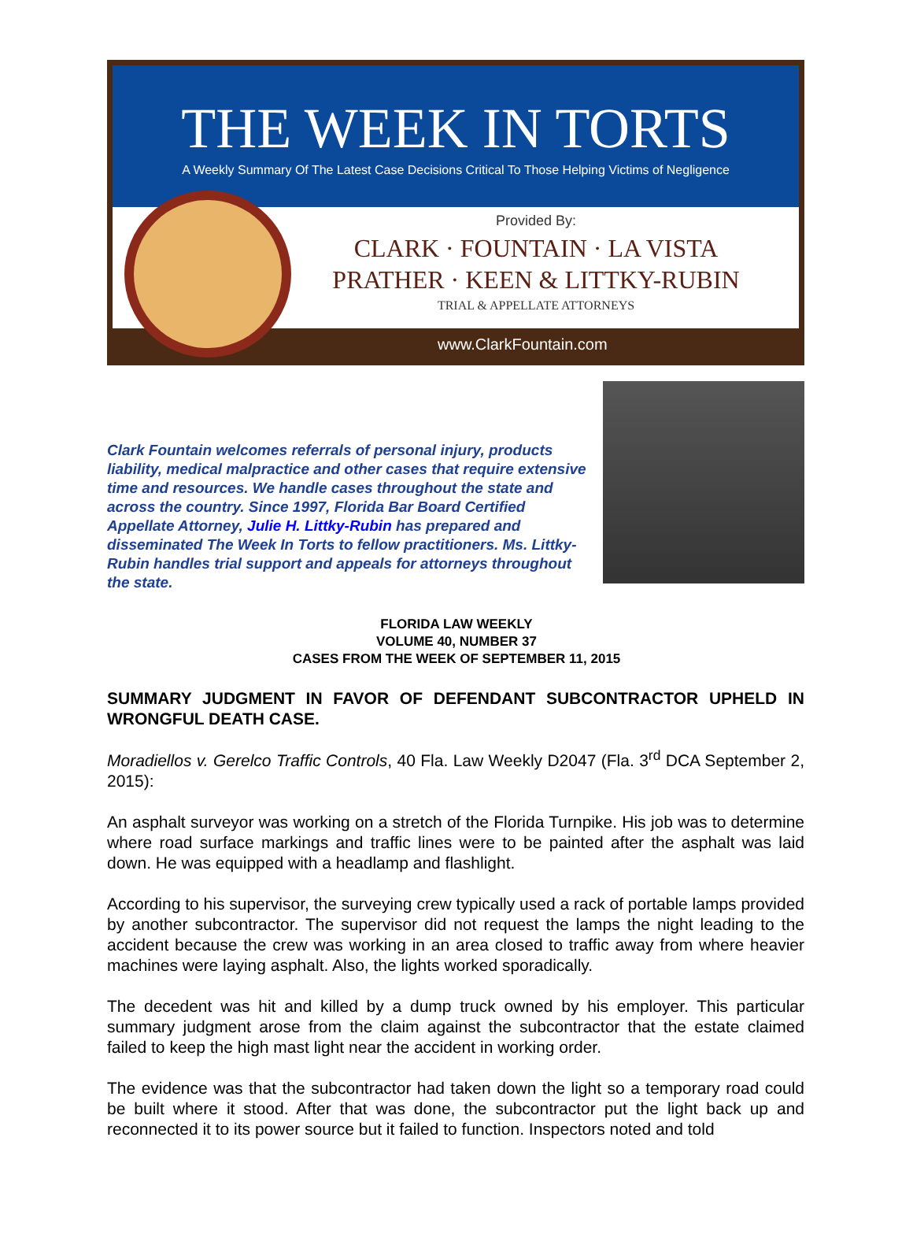THE WEEK IN TORTS
A Weekly Summary Of The Latest Case Decisions Critical To Those Helping Victims of Negligence
Provided By:
CLARK · FOUNTAIN · LA VISTA
PRATHER · KEEN & LITTKY-RUBIN
TRIAL & APPELLATE ATTORNEYS
www.ClarkFountain.com
Clark Fountain welcomes referrals of personal injury, products liability, medical malpractice and other cases that require extensive time and resources. We handle cases throughout the state and across the country. Since 1997, Florida Bar Board Certified Appellate Attorney, Julie H. Littky-Rubin has prepared and disseminated The Week In Torts to fellow practitioners. Ms. Littky-Rubin handles trial support and appeals for attorneys throughout the state.
FLORIDA LAW WEEKLY
VOLUME 40, NUMBER 37
CASES FROM THE WEEK OF SEPTEMBER 11, 2015
SUMMARY JUDGMENT IN FAVOR OF DEFENDANT SUBCONTRACTOR UPHELD IN WRONGFUL DEATH CASE.
Moradiellos v. Gerelco Traffic Controls, 40 Fla. Law Weekly D2047 (Fla. 3<sup>rd</sup> DCA September 2, 2015):
An asphalt surveyor was working on a stretch of the Florida Turnpike. His job was to determine where road surface markings and traffic lines were to be painted after the asphalt was laid down. He was equipped with a headlamp and flashlight.
According to his supervisor, the surveying crew typically used a rack of portable lamps provided by another subcontractor. The supervisor did not request the lamps the night leading to the accident because the crew was working in an area closed to traffic away from where heavier machines were laying asphalt. Also, the lights worked sporadically.
The decedent was hit and killed by a dump truck owned by his employer. This particular summary judgment arose from the claim against the subcontractor that the estate claimed failed to keep the high mast light near the accident in working order.
The evidence was that the subcontractor had taken down the light so a temporary road could be built where it stood. After that was done, the subcontractor put the light back up and reconnected it to its power source but it failed to function. Inspectors noted and told